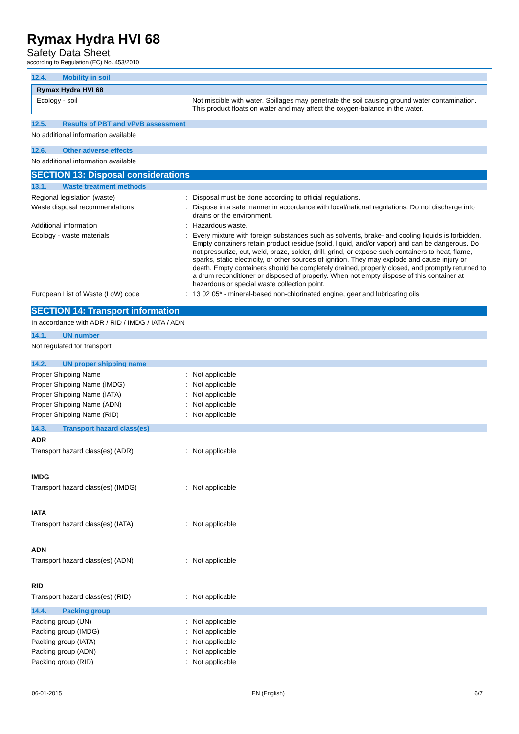Rymax Hydra HVI 68
Safety Data Sheet
according to Regulation (EC) No. 453/2010
12.4. Mobility in soil
| Rymax Hydra HVI 68 | |
| --- | --- |
| Ecology - soil | Not miscible with water. Spillages may penetrate the soil causing ground water contamination. This product floats on water and may affect the oxygen-balance in the water. |
12.5. Results of PBT and vPvB assessment
No additional information available
12.6. Other adverse effects
No additional information available
SECTION 13: Disposal considerations
13.1. Waste treatment methods
| Regional legislation (waste) | : | Disposal must be done according to official regulations. |
| Waste disposal recommendations | : | Dispose in a safe manner in accordance with local/national regulations. Do not discharge into drains or the environment. |
| Additional information | : | Hazardous waste. |
| Ecology - waste materials | : | Every mixture with foreign substances such as solvents, brake- and cooling liquids is forbidden. Empty containers retain product residue (solid, liquid, and/or vapor) and can be dangerous. Do not pressurize, cut, weld, braze, solder, drill, grind, or expose such containers to heat, flame, sparks, static electricity, or other sources of ignition. They may explode and cause injury or death. Empty containers should be completely drained, properly closed, and promptly returned to a drum reconditioner or disposed of properly. When not empty dispose of this container at hazardous or special waste collection point. |
| European List of Waste (LoW) code | : | 13 02 05* - mineral-based non-chlorinated engine, gear and lubricating oils |
SECTION 14: Transport information
In accordance with ADR / RID / IMDG / IATA / ADN
14.1. UN number
Not regulated for transport
14.2. UN proper shipping name
| Proper Shipping Name | : | Not applicable |
| Proper Shipping Name (IMDG) | : | Not applicable |
| Proper Shipping Name (IATA) | : | Not applicable |
| Proper Shipping Name (ADN) | : | Not applicable |
| Proper Shipping Name (RID) | : | Not applicable |
14.3. Transport hazard class(es)
ADR
| Transport hazard class(es) (ADR) | : | Not applicable |
IMDG
| Transport hazard class(es) (IMDG) | : | Not applicable |
IATA
| Transport hazard class(es) (IATA) | : | Not applicable |
ADN
| Transport hazard class(es) (ADN) | : | Not applicable |
RID
| Transport hazard class(es) (RID) | : | Not applicable |
14.4. Packing group
| Packing group (UN) | : | Not applicable |
| Packing group (IMDG) | : | Not applicable |
| Packing group (IATA) | : | Not applicable |
| Packing group (ADN) | : | Not applicable |
| Packing group (RID) | : | Not applicable |
06-01-2015 EN (English) 6/7